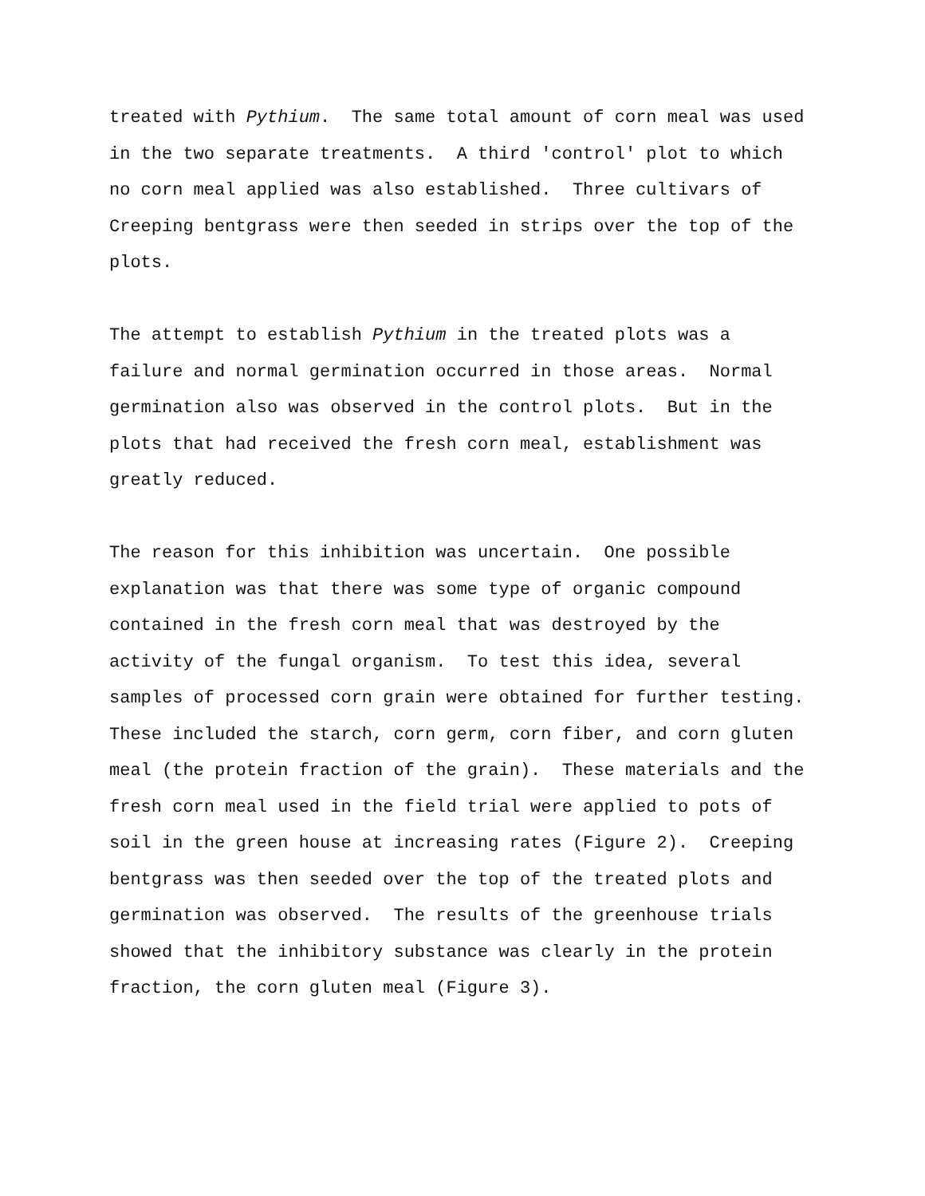treated with Pythium. The same total amount of corn meal was used in the two separate treatments. A third 'control' plot to which no corn meal applied was also established. Three cultivars of Creeping bentgrass were then seeded in strips over the top of the plots.
The attempt to establish Pythium in the treated plots was a failure and normal germination occurred in those areas. Normal germination also was observed in the control plots. But in the plots that had received the fresh corn meal, establishment was greatly reduced.
The reason for this inhibition was uncertain. One possible explanation was that there was some type of organic compound contained in the fresh corn meal that was destroyed by the activity of the fungal organism. To test this idea, several samples of processed corn grain were obtained for further testing. These included the starch, corn germ, corn fiber, and corn gluten meal (the protein fraction of the grain). These materials and the fresh corn meal used in the field trial were applied to pots of soil in the green house at increasing rates (Figure 2). Creeping bentgrass was then seeded over the top of the treated plots and germination was observed. The results of the greenhouse trials showed that the inhibitory substance was clearly in the protein fraction, the corn gluten meal (Figure 3).